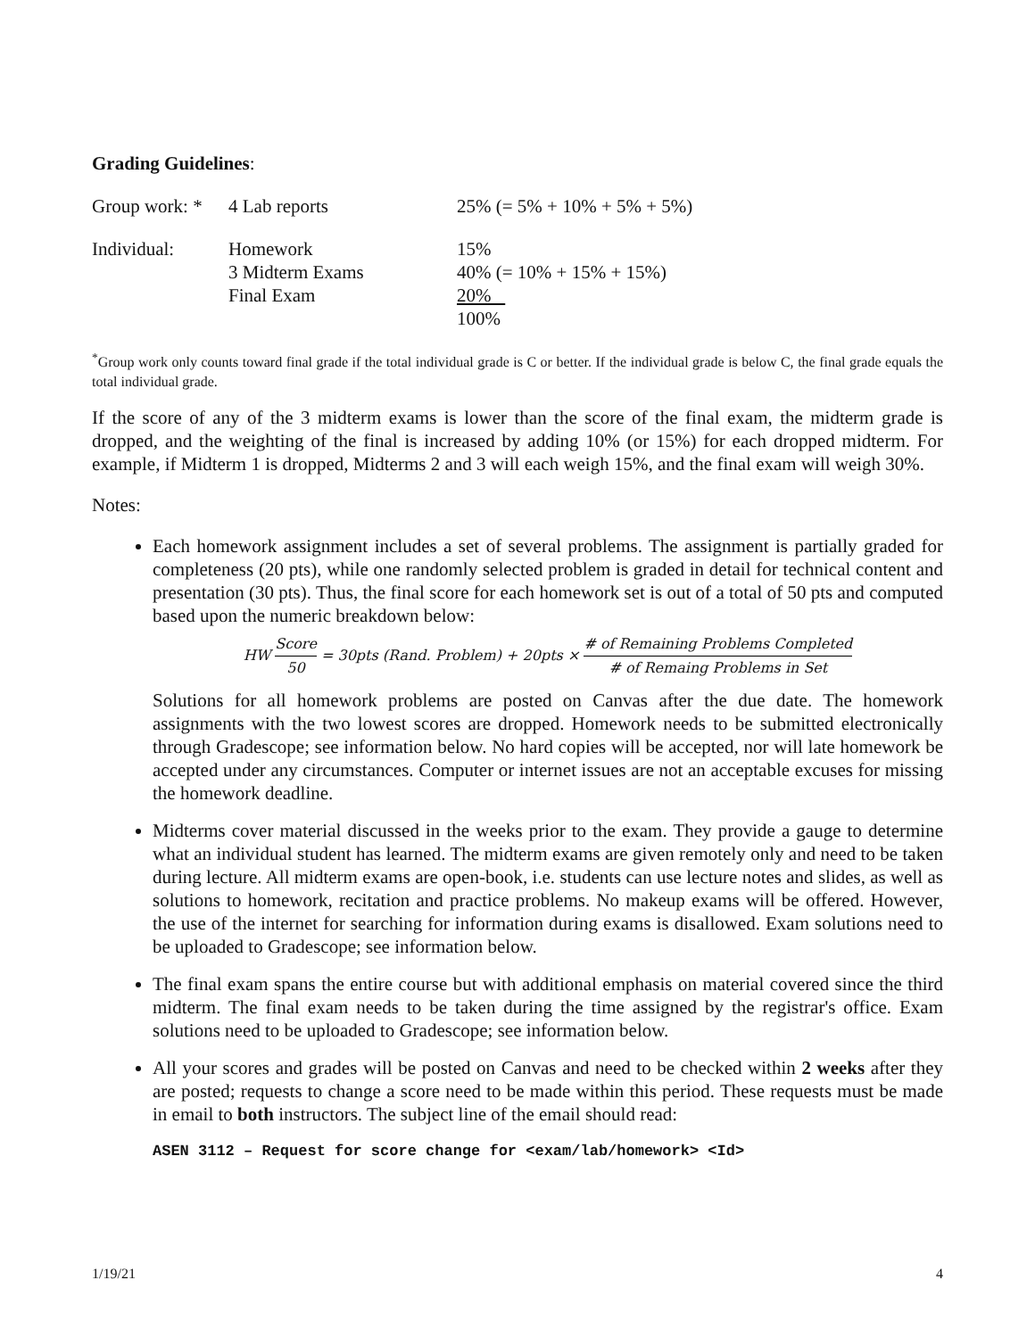Grading Guidelines:
| Group work: * | 4 Lab reports | 25% (= 5% + 10% + 5% + 5%) |
| Individual: | Homework | 15% |
| | 3 Midterm Exams | 40% (= 10% + 15% + 15%) |
| | Final Exam | 20% |
| | | 100% |
<sup>*</sup> Group work only counts toward final grade if the total individual grade is C or better. If the individual grade is below C, the final grade equals the total individual grade.
If the score of any of the 3 midterm exams is lower than the score of the final exam, the midterm grade is dropped, and the weighting of the final is increased by adding 10% (or 15%) for each dropped midterm. For example, if Midterm 1 is dropped, Midterms 2 and 3 will each weigh 15%, and the final exam will weigh 30%.
Notes:
Each homework assignment includes a set of several problems. The assignment is partially graded for completeness (20 pts), while one randomly selected problem is graded in detail for technical content and presentation (30 pts). Thus, the final score for each homework set is out of a total of 50 pts and computed based upon the numeric breakdown below:
HW Score 50 = 30pts (Rand. Problem) + 20pts × # of Remaining Problems Completed # of Remaing Problems in Set
Solutions for all homework problems are posted on Canvas after the due date. The homework assignments with the two lowest scores are dropped. Homework needs to be submitted electronically through Gradescope; see information below. No hard copies will be accepted, nor will late homework be accepted under any circumstances. Computer or internet issues are not an acceptable excuses for missing the homework deadline.
Midterms cover material discussed in the weeks prior to the exam. They provide a gauge to determine what an individual student has learned. The midterm exams are given remotely only and need to be taken during lecture. All midterm exams are open-book, i.e. students can use lecture notes and slides, as well as solutions to homework, recitation and practice problems. No makeup exams will be offered. However, the use of the internet for searching for information during exams is disallowed. Exam solutions need to be uploaded to Gradescope; see information below.
The final exam spans the entire course but with additional emphasis on material covered since the third midterm. The final exam needs to be taken during the time assigned by the registrar's office. Exam solutions need to be uploaded to Gradescope; see information below.
All your scores and grades will be posted on Canvas and need to be checked within 2 weeks after they are posted; requests to change a score need to be made within this period. These requests must be made in email to both instructors. The subject line of the email should read:
ASEN 3112 – Request for score change for <exam/lab/homework> <Id>
1/19/21 4